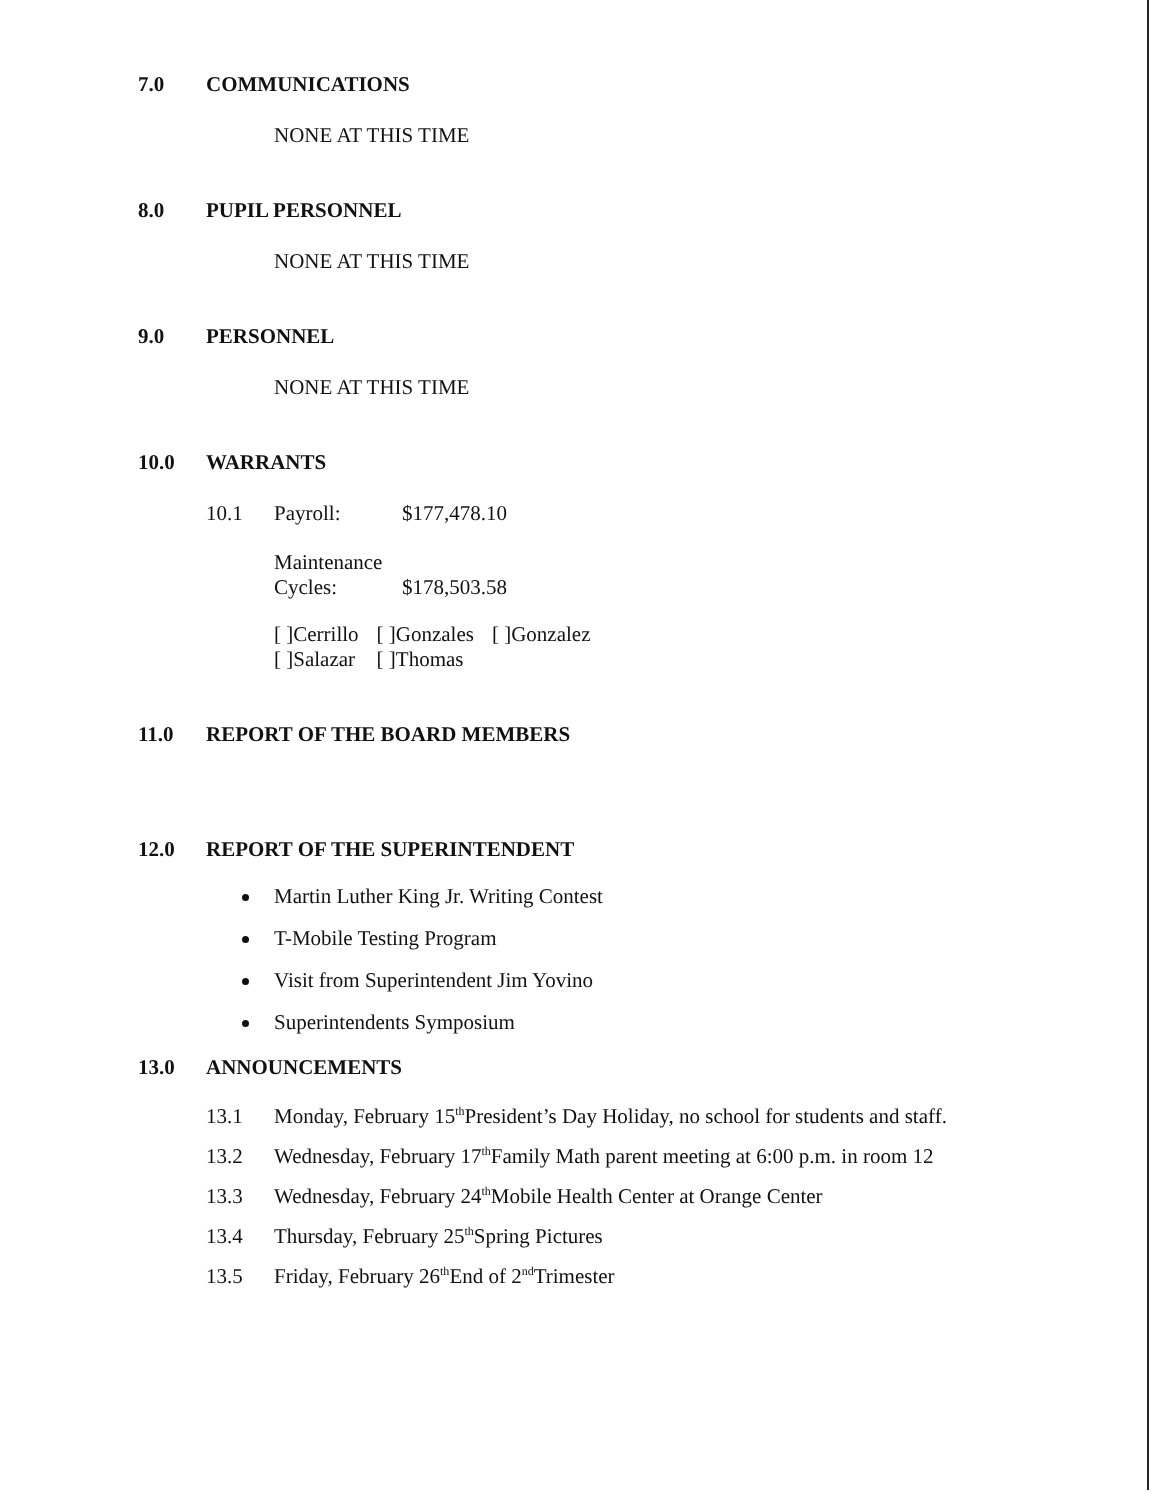7.0 COMMUNICATIONS
NONE AT THIS TIME
8.0 PUPIL PERSONNEL
NONE AT THIS TIME
9.0 PERSONNEL
NONE AT THIS TIME
10.0 WARRANTS
10.1 Payroll: $177,478.10
Maintenance
Cycles: $178,503.58
| [ ]Cerrillo | [ ]Gonzales | [ ]Gonzalez |
| [ ]Salazar | [ ]Thomas | |
11.0 REPORT OF THE BOARD MEMBERS
12.0 REPORT OF THE SUPERINTENDENT
Martin Luther King Jr. Writing Contest
T-Mobile Testing Program
Visit from Superintendent Jim Yovino
Superintendents Symposium
13.0 ANNOUNCEMENTS
13.1 Monday, February 15<sup>th</sup> President’s Day Holiday, no school for students and staff.
13.2 Wednesday, February 17<sup>th</sup> Family Math parent meeting at 6:00 p.m. in room 12
13.3 Wednesday, February 24<sup>th</sup> Mobile Health Center at Orange Center
13.4 Thursday, February 25<sup>th</sup> Spring Pictures
13.5 Friday, February 26<sup>th</sup> End of 2<sup>nd</sup> Trimester